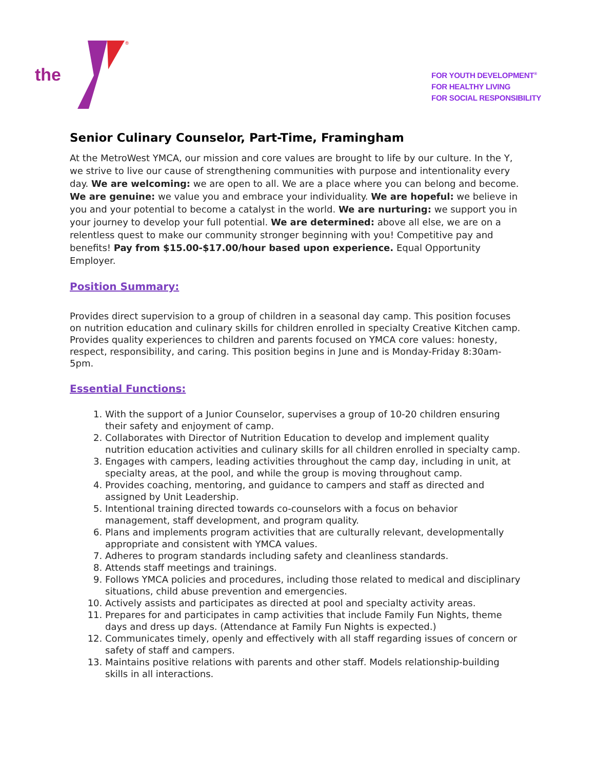the
®
FOR YOUTH DEVELOPMENT<sup>®</sup>
FOR HEALTHY LIVING
FOR SOCIAL RESPONSIBILITY
Senior Culinary Counselor, Part-Time, Framingham
At the MetroWest YMCA, our mission and core values are brought to life by our culture. In the Y, we strive to live our cause of strengthening communities with purpose and intentionality every day. We are welcoming: we are open to all. We are a place where you can belong and become. We are genuine: we value you and embrace your individuality. We are hopeful: we believe in you and your potential to become a catalyst in the world. We are nurturing: we support you in your journey to develop your full potential. We are determined: above all else, we are on a relentless quest to make our community stronger beginning with you! Competitive pay and benefits! Pay from $15.00-$17.00/hour based upon experience. Equal Opportunity Employer.
Position Summary:
Provides direct supervision to a group of children in a seasonal day camp. This position focuses on nutrition education and culinary skills for children enrolled in specialty Creative Kitchen camp. Provides quality experiences to children and parents focused on YMCA core values: honesty, respect, responsibility, and caring. This position begins in June and is Monday-Friday 8:30am-5pm.
Essential Functions:
1. With the support of a Junior Counselor, supervises a group of 10-20 children ensuring their safety and enjoyment of camp.
2. Collaborates with Director of Nutrition Education to develop and implement quality nutrition education activities and culinary skills for all children enrolled in specialty camp.
3. Engages with campers, leading activities throughout the camp day, including in unit, at specialty areas, at the pool, and while the group is moving throughout camp.
4. Provides coaching, mentoring, and guidance to campers and staff as directed and assigned by Unit Leadership.
5. Intentional training directed towards co-counselors with a focus on behavior management, staff development, and program quality.
6. Plans and implements program activities that are culturally relevant, developmentally appropriate and consistent with YMCA values.
7. Adheres to program standards including safety and cleanliness standards.
8. Attends staff meetings and trainings.
9. Follows YMCA policies and procedures, including those related to medical and disciplinary situations, child abuse prevention and emergencies.
10. Actively assists and participates as directed at pool and specialty activity areas.
11. Prepares for and participates in camp activities that include Family Fun Nights, theme days and dress up days. (Attendance at Family Fun Nights is expected.)
12. Communicates timely, openly and effectively with all staff regarding issues of concern or safety of staff and campers.
13. Maintains positive relations with parents and other staff. Models relationship-building skills in all interactions.